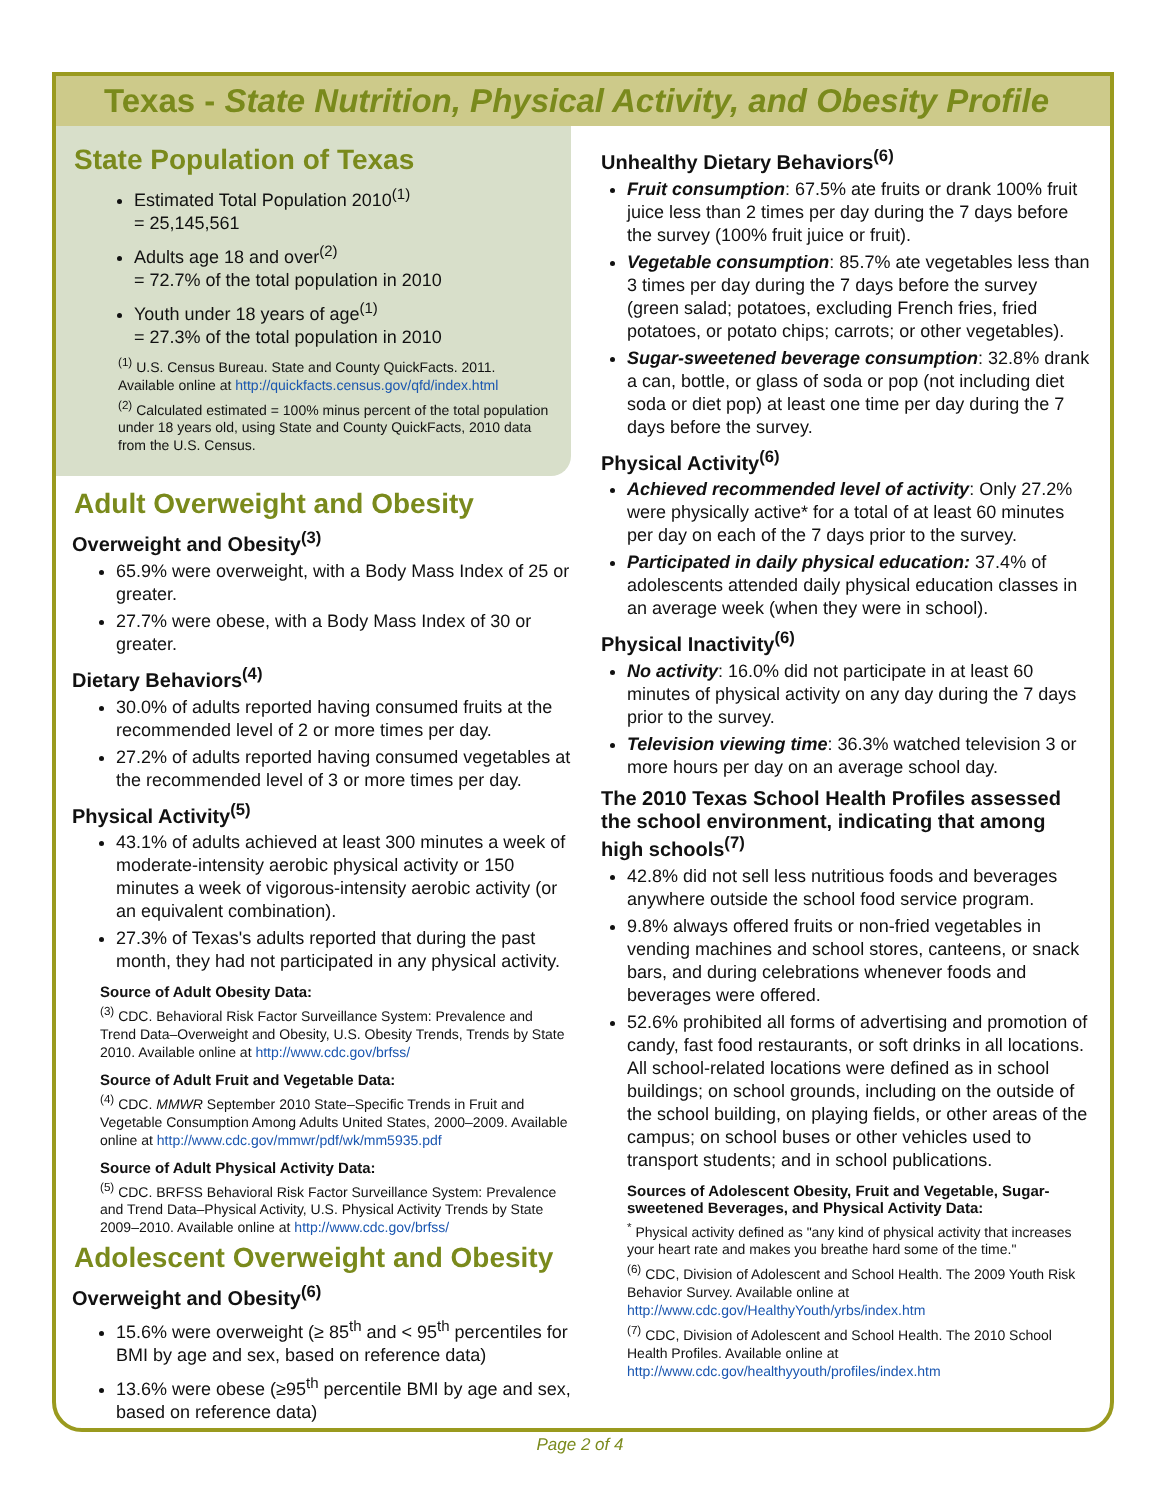Texas - State Nutrition, Physical Activity, and Obesity Profile
State Population of Texas
Estimated Total Population 2010<sup>(1)</sup>
= 25,145,561
Adults age 18 and over<sup>(2)</sup>
= 72.7% of the total population in 2010
Youth under 18 years of age<sup>(1)</sup>
= 27.3% of the total population in 2010
<sup>(1)</sup> U.S. Census Bureau. State and County QuickFacts. 2011. Available online at http://quickfacts.census.gov/qfd/index.html
<sup>(2)</sup> Calculated estimated = 100% minus percent of the total population under 18 years old, using State and County QuickFacts, 2010 data from the U.S. Census.
Adult Overweight and Obesity
Overweight and Obesity<sup>(3)</sup>
65.9% were overweight, with a Body Mass Index of 25 or greater.
27.7% were obese, with a Body Mass Index of 30 or greater.
Dietary Behaviors<sup>(4)</sup>
30.0% of adults reported having consumed fruits at the recommended level of 2 or more times per day.
27.2% of adults reported having consumed vegetables at the recommended level of 3 or more times per day.
Physical Activity<sup>(5)</sup>
43.1% of adults achieved at least 300 minutes a week of moderate-intensity aerobic physical activity or 150 minutes a week of vigorous-intensity aerobic activity (or an equivalent combination).
27.3% of Texas's adults reported that during the past month, they had not participated in any physical activity.
Source of Adult Obesity Data:
<sup>(3)</sup> CDC. Behavioral Risk Factor Surveillance System: Prevalence and Trend Data–Overweight and Obesity, U.S. Obesity Trends, Trends by State 2010. Available online at http://www.cdc.gov/brfss/
Source of Adult Fruit and Vegetable Data:
<sup>(4)</sup> CDC. MMWR September 2010 State–Specific Trends in Fruit and Vegetable Consumption Among Adults United States, 2000–2009. Available online at http://www.cdc.gov/mmwr/pdf/wk/mm5935.pdf
Source of Adult Physical Activity Data:
<sup>(5)</sup> CDC. BRFSS Behavioral Risk Factor Surveillance System: Prevalence and Trend Data–Physical Activity, U.S. Physical Activity Trends by State 2009–2010. Available online at http://www.cdc.gov/brfss/
Adolescent Overweight and Obesity
Overweight and Obesity<sup>(6)</sup>
15.6% were overweight (≥ 85<sup>th</sup> and < 95<sup>th</sup> percentiles for BMI by age and sex, based on reference data)
13.6% were obese (≥95<sup>th</sup> percentile BMI by age and sex, based on reference data)
Unhealthy Dietary Behaviors<sup>(6)</sup>
Fruit consumption: 67.5% ate fruits or drank 100% fruit juice less than 2 times per day during the 7 days before the survey (100% fruit juice or fruit).
Vegetable consumption: 85.7% ate vegetables less than 3 times per day during the 7 days before the survey (green salad; potatoes, excluding French fries, fried potatoes, or potato chips; carrots; or other vegetables).
Sugar-sweetened beverage consumption: 32.8% drank a can, bottle, or glass of soda or pop (not including diet soda or diet pop) at least one time per day during the 7 days before the survey.
Physical Activity<sup>(6)</sup>
Achieved recommended level of activity: Only 27.2% were physically active* for a total of at least 60 minutes per day on each of the 7 days prior to the survey.
Participated in daily physical education: 37.4% of adolescents attended daily physical education classes in an average week (when they were in school).
Physical Inactivity<sup>(6)</sup>
No activity: 16.0% did not participate in at least 60 minutes of physical activity on any day during the 7 days prior to the survey.
Television viewing time: 36.3% watched television 3 or more hours per day on an average school day.
The 2010 Texas School Health Profiles assessed the school environment, indicating that among high schools<sup>(7)</sup>
42.8% did not sell less nutritious foods and beverages anywhere outside the school food service program.
9.8% always offered fruits or non-fried vegetables in vending machines and school stores, canteens, or snack bars, and during celebrations whenever foods and beverages were offered.
52.6% prohibited all forms of advertising and promotion of candy, fast food restaurants, or soft drinks in all locations. All school-related locations were defined as in school buildings; on school grounds, including on the outside of the school building, on playing fields, or other areas of the campus; on school buses or other vehicles used to transport students; and in school publications.
Sources of Adolescent Obesity, Fruit and Vegetable, Sugar-sweetened Beverages, and Physical Activity Data:
<sup>*</sup> Physical activity defined as "any kind of physical activity that increases your heart rate and makes you breathe hard some of the time."
<sup>(6)</sup> CDC, Division of Adolescent and School Health. The 2009 Youth Risk Behavior Survey. Available online at http://www.cdc.gov/HealthyYouth/yrbs/index.htm
<sup>(7)</sup> CDC, Division of Adolescent and School Health. The 2010 School Health Profiles. Available online at http://www.cdc.gov/healthyyouth/profiles/index.htm
Page 2 of 4